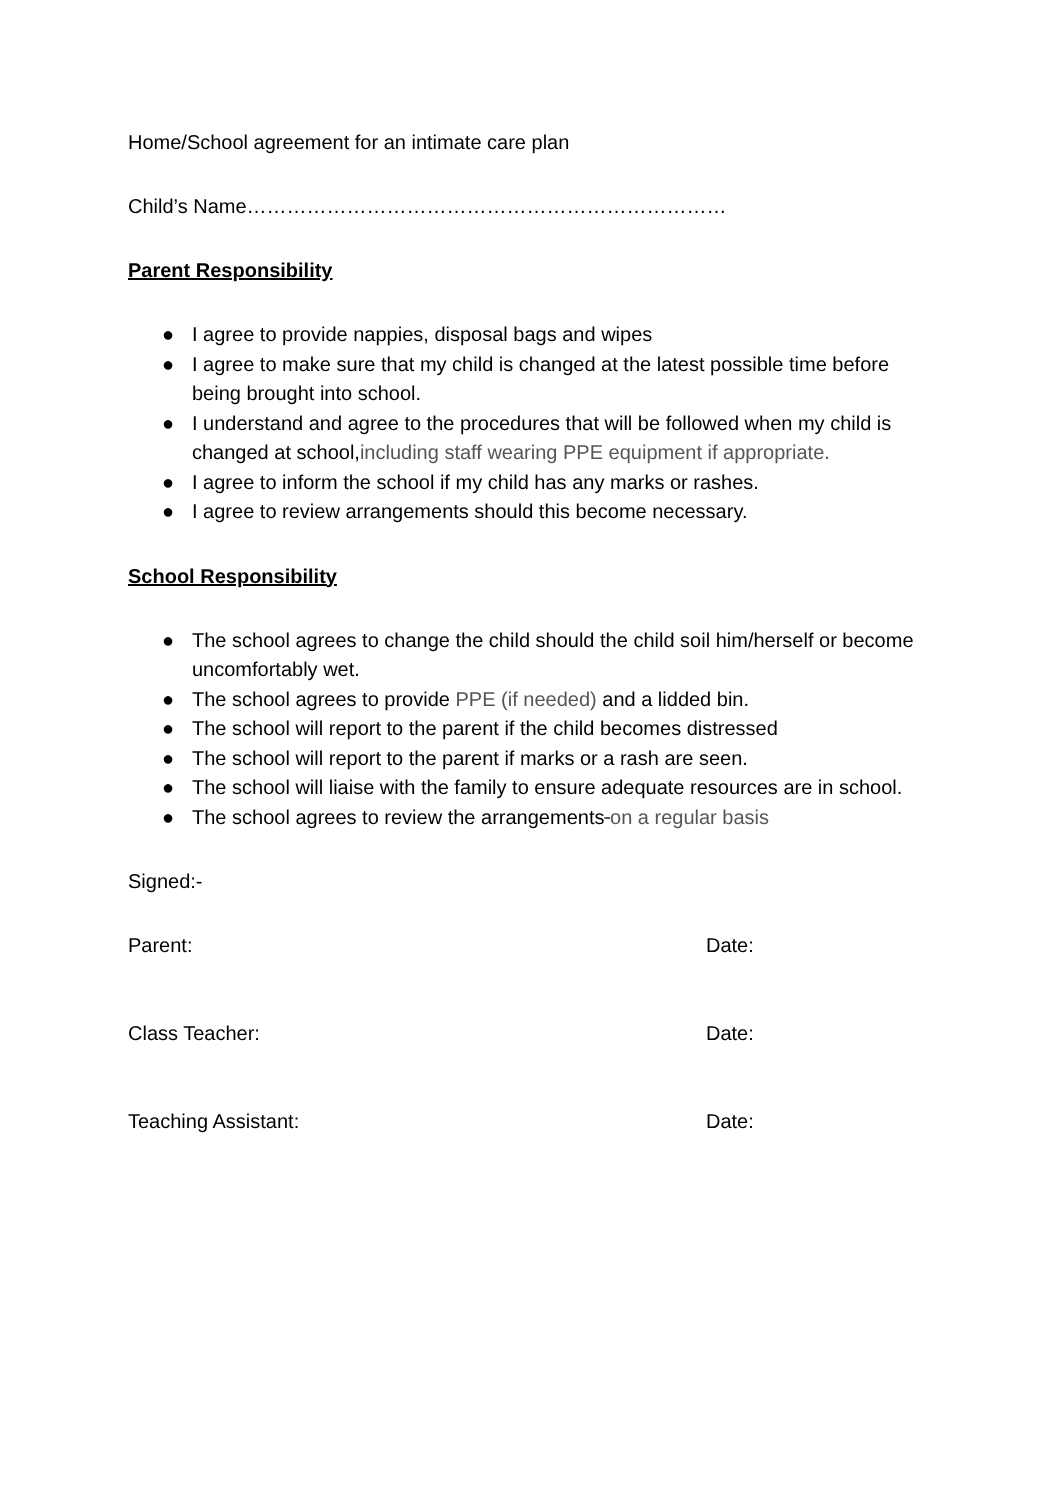Home/School agreement for an intimate care plan
Child’s Name………………………………………………………………
Parent Responsibility
● I agree to provide nappies, disposal bags and wipes
● I agree to make sure that my child is changed at the latest possible time before being brought into school.
● I understand and agree to the procedures that will be followed when my child is changed at school,including staff wearing PPE equipment if appropriate.
● I agree to inform the school if my child has any marks or rashes.
● I agree to review arrangements should this become necessary.
School Responsibility
● The school agrees to change the child should the child soil him/herself or become uncomfortably wet.
● The school agrees to provide PPE (if needed) and a lidded bin.
● The school will report to the parent if the child becomes distressed
● The school will report to the parent if marks or a rash are seen.
● The school will liaise with the family to ensure adequate resources are in school.
● The school agrees to review the arrangements on a regular basis
Signed:-
Parent: Date:
Class Teacher: Date:
Teaching Assistant: Date: